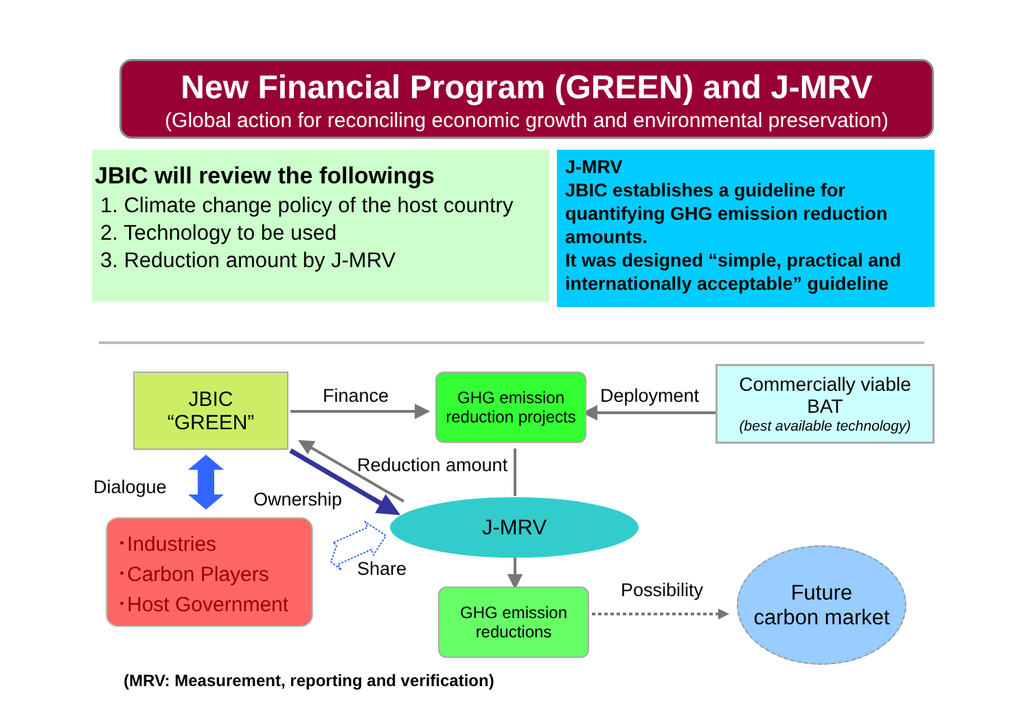New Financial Program (GREEN) and J-MRV
(Global action for reconciling economic growth and environmental preservation)
JBIC will review the followings
1. Climate change policy of the host country
2. Technology to be used
3. Reduction amount by J-MRV
J-MRV
JBIC establishes a guideline for quantifying GHG emission reduction amounts.
It was designed “simple, practical and internationally acceptable” guideline
JBIC
“GREEN”
GHG emission
reduction projects
Commercially viable
BAT
(best available technology)
･Industries
･Carbon Players
･Host Government
J-MRV
GHG emission
reductions
Future
carbon market
Finance Deployment
Reduction amount
Dialogue
Ownership
Share
Possibility
(MRV: Measurement, reporting and verification)